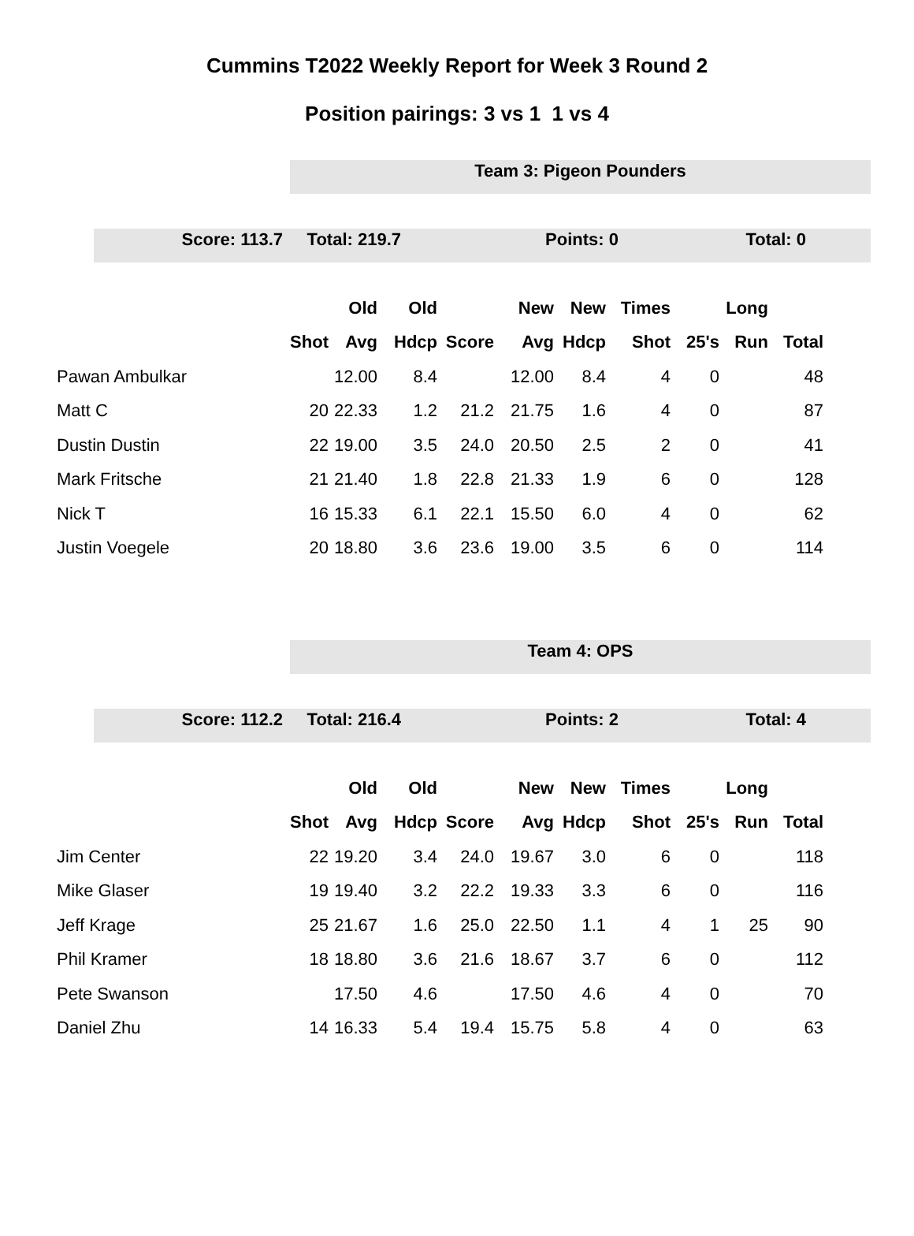Cummins T2022 Weekly Report for Week 3 Round 2
Position pairings: 3 vs 1 1 vs 4
Team 3: Pigeon Pounders
Score: 113.7 Total: 219.7 Points: 0 Total: 0
| | | Old | Old | | New | New | Times | | Long | |
| --- | --- | --- | --- | --- | --- | --- | --- | --- | --- | --- |
| | Shot | Avg | Hdcp | Score | Avg | Hdcp | Shot | 25's | Run | Total |
| Pawan Ambulkar | | 12.00 | 8.4 | | 12.00 | 8.4 | 4 | 0 | | 48 |
| Matt C | 20 | 22.33 | 1.2 | 21.2 | 21.75 | 1.6 | 4 | 0 | | 87 |
| Dustin Dustin | 22 | 19.00 | 3.5 | 24.0 | 20.50 | 2.5 | 2 | 0 | | 41 |
| Mark Fritsche | 21 | 21.40 | 1.8 | 22.8 | 21.33 | 1.9 | 6 | 0 | | 128 |
| Nick T | 16 | 15.33 | 6.1 | 22.1 | 15.50 | 6.0 | 4 | 0 | | 62 |
| Justin Voegele | 20 | 18.80 | 3.6 | 23.6 | 19.00 | 3.5 | 6 | 0 | | 114 |
Team 4: OPS
Score: 112.2 Total: 216.4 Points: 2 Total: 4
| | | Old | Old | | New | New | Times | | Long | |
| --- | --- | --- | --- | --- | --- | --- | --- | --- | --- | --- |
| | Shot | Avg | Hdcp | Score | Avg | Hdcp | Shot | 25's | Run | Total |
| Jim Center | 22 | 19.20 | 3.4 | 24.0 | 19.67 | 3.0 | 6 | 0 | | 118 |
| Mike Glaser | 19 | 19.40 | 3.2 | 22.2 | 19.33 | 3.3 | 6 | 0 | | 116 |
| Jeff Krage | 25 | 21.67 | 1.6 | 25.0 | 22.50 | 1.1 | 4 | 1 | 25 | 90 |
| Phil Kramer | 18 | 18.80 | 3.6 | 21.6 | 18.67 | 3.7 | 6 | 0 | | 112 |
| Pete Swanson | | 17.50 | 4.6 | | 17.50 | 4.6 | 4 | 0 | | 70 |
| Daniel Zhu | 14 | 16.33 | 5.4 | 19.4 | 15.75 | 5.8 | 4 | 0 | | 63 |